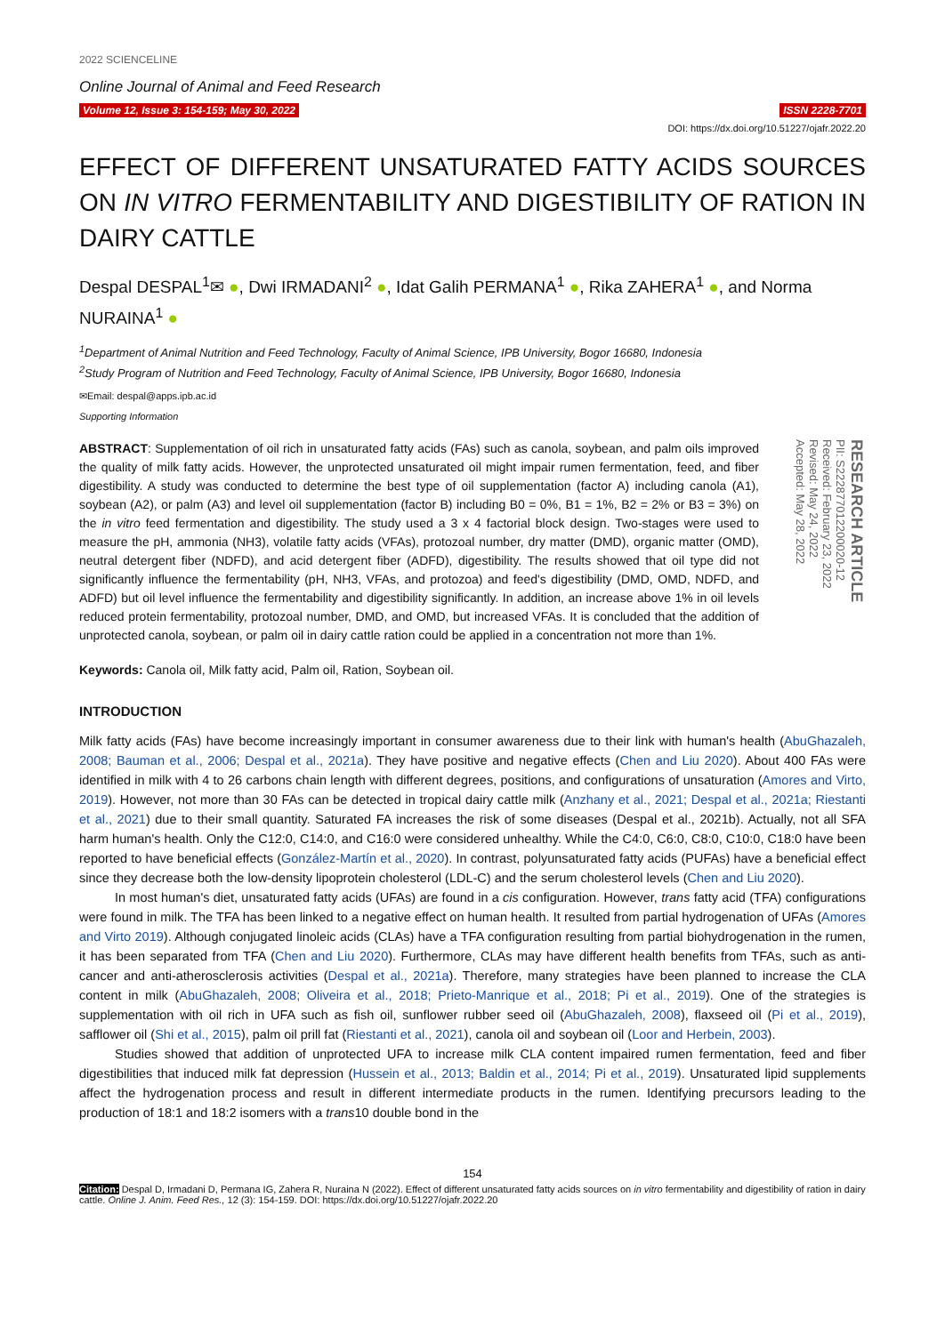2022 SCIENCELINE
Online Journal of Animal and Feed Research
Volume 12, Issue 3: 154-159; May 30, 2022 ISSN 2228-7701
DOI: https://dx.doi.org/10.51227/ojafr.2022.20
EFFECT OF DIFFERENT UNSATURATED FATTY ACIDS SOURCES ON IN VITRO FERMENTABILITY AND DIGESTIBILITY OF RATION IN DAIRY CATTLE
Despal DESPAL<sup>1</sup>✉ ●, Dwi IRMADANI<sup>2</sup> ●, Idat Galih PERMANA<sup>1</sup> ●, Rika ZAHERA<sup>1</sup> ●, and Norma NURAINA<sup>1</sup> ●
<sup>1</sup> Department of Animal Nutrition and Feed Technology, Faculty of Animal Science, IPB University, Bogor 16680, Indonesia
<sup>2</sup> Study Program of Nutrition and Feed Technology, Faculty of Animal Science, IPB University, Bogor 16680, Indonesia
✉Email: despal@apps.ipb.ac.id
Supporting Information
ABSTRACT: Supplementation of oil rich in unsaturated fatty acids (FAs) such as canola, soybean, and palm oils improved the quality of milk fatty acids. However, the unprotected unsaturated oil might impair rumen fermentation, feed, and fiber digestibility. A study was conducted to determine the best type of oil supplementation (factor A) including canola (A1), soybean (A2), or palm (A3) and level oil supplementation (factor B) including B0 = 0%, B1 = 1%, B2 = 2% or B3 = 3%) on the in vitro feed fermentation and digestibility. The study used a 3 x 4 factorial block design. Two-stages were used to measure the pH, ammonia (NH3), volatile fatty acids (VFAs), protozoal number, dry matter (DMD), organic matter (OMD), neutral detergent fiber (NDFD), and acid detergent fiber (ADFD), digestibility. The results showed that oil type did not significantly influence the fermentability (pH, NH3, VFAs, and protozoa) and feed's digestibility (DMD, OMD, NDFD, and ADFD) but oil level influence the fermentability and digestibility significantly. In addition, an increase above 1% in oil levels reduced protein fermentability, protozoal number, DMD, and OMD, but increased VFAs. It is concluded that the addition of unprotected canola, soybean, or palm oil in dairy cattle ration could be applied in a concentration not more than 1%.
RESEARCH ARTICLE
PII: S222877012200020-12
Received: February 23, 2022
Revised: May 24, 2022
Accepted: May 28, 2022
Keywords: Canola oil, Milk fatty acid, Palm oil, Ration, Soybean oil.
INTRODUCTION
Milk fatty acids (FAs) have become increasingly important in consumer awareness due to their link with human's health (AbuGhazaleh, 2008; Bauman et al., 2006; Despal et al., 2021a). They have positive and negative effects (Chen and Liu 2020). About 400 FAs were identified in milk with 4 to 26 carbons chain length with different degrees, positions, and configurations of unsaturation (Amores and Virto, 2019). However, not more than 30 FAs can be detected in tropical dairy cattle milk (Anzhany et al., 2021; Despal et al., 2021a; Riestanti et al., 2021) due to their small quantity. Saturated FA increases the risk of some diseases (Despal et al., 2021b). Actually, not all SFA harm human's health. Only the C12:0, C14:0, and C16:0 were considered unhealthy. While the C4:0, C6:0, C8:0, C10:0, C18:0 have been reported to have beneficial effects (González-Martín et al., 2020). In contrast, polyunsaturated fatty acids (PUFAs) have a beneficial effect since they decrease both the low-density lipoprotein cholesterol (LDL-C) and the serum cholesterol levels (Chen and Liu 2020).
In most human's diet, unsaturated fatty acids (UFAs) are found in a cis configuration. However, trans fatty acid (TFA) configurations were found in milk. The TFA has been linked to a negative effect on human health. It resulted from partial hydrogenation of UFAs (Amores and Virto 2019). Although conjugated linoleic acids (CLAs) have a TFA configuration resulting from partial biohydrogenation in the rumen, it has been separated from TFA (Chen and Liu 2020). Furthermore, CLAs may have different health benefits from TFAs, such as anti-cancer and anti-atherosclerosis activities (Despal et al., 2021a). Therefore, many strategies have been planned to increase the CLA content in milk (AbuGhazaleh, 2008; Oliveira et al., 2018; Prieto-Manrique et al., 2018; Pi et al., 2019). One of the strategies is supplementation with oil rich in UFA such as fish oil, sunflower rubber seed oil (AbuGhazaleh, 2008), flaxseed oil (Pi et al., 2019), safflower oil (Shi et al., 2015), palm oil prill fat (Riestanti et al., 2021), canola oil and soybean oil (Loor and Herbein, 2003).
Studies showed that addition of unprotected UFA to increase milk CLA content impaired rumen fermentation, feed and fiber digestibilities that induced milk fat depression (Hussein et al., 2013; Baldin et al., 2014; Pi et al., 2019). Unsaturated lipid supplements affect the hydrogenation process and result in different intermediate products in the rumen. Identifying precursors leading to the production of 18:1 and 18:2 isomers with a trans10 double bond in the
154
Citation: Despal D, Irmadani D, Permana IG, Zahera R, Nuraina N (2022). Effect of different unsaturated fatty acids sources on in vitro fermentability and digestibility of ration in dairy cattle. Online J. Anim. Feed Res., 12 (3): 154-159. DOI: https://dx.doi.org/10.51227/ojafr.2022.20